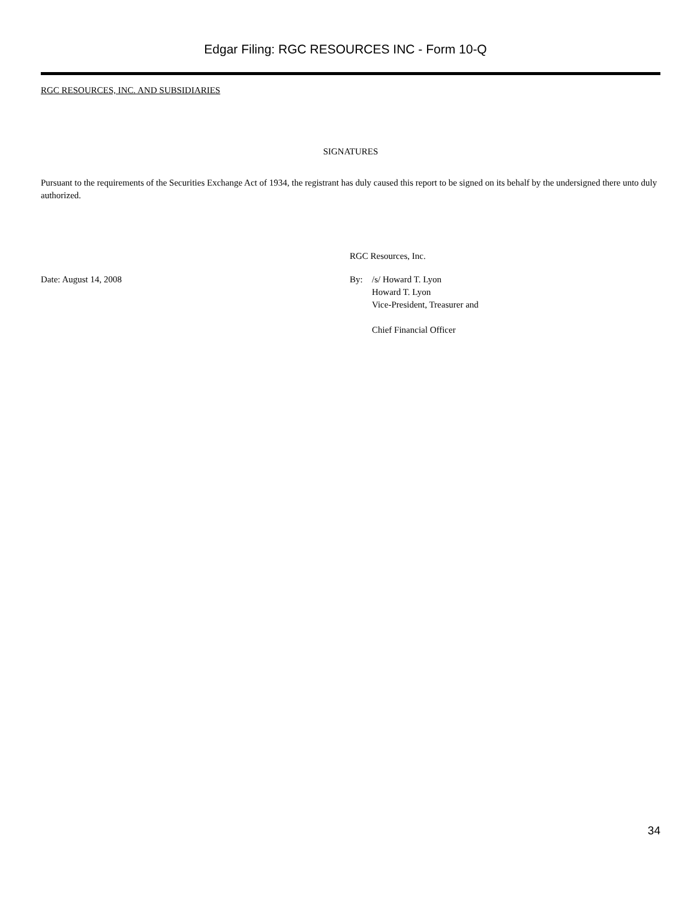Edgar Filing: RGC RESOURCES INC - Form 10-Q
RGC RESOURCES, INC. AND SUBSIDIARIES
SIGNATURES
Pursuant to the requirements of the Securities Exchange Act of 1934, the registrant has duly caused this report to be signed on its behalf by the undersigned there unto duly authorized.
RGC Resources, Inc.
Date: August 14, 2008 By: /s/ Howard T. Lyon
Howard T. Lyon
Vice-President, Treasurer and
Chief Financial Officer
34